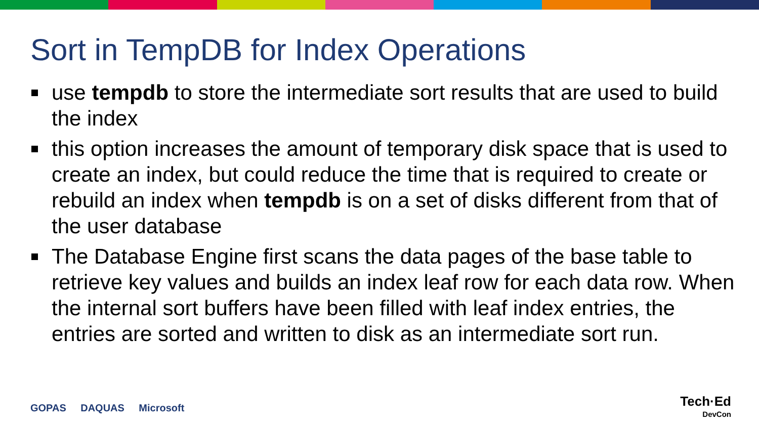Sort in TempDB for Index Operations
use tempdb to store the intermediate sort results that are used to build the index
this option increases the amount of temporary disk space that is used to create an index, but could reduce the time that is required to create or rebuild an index when tempdb is on a set of disks different from that of the user database
The Database Engine first scans the data pages of the base table to retrieve key values and builds an index leaf row for each data row. When the internal sort buffers have been filled with leaf index entries, the entries are sorted and written to disk as an intermediate sort run.
GOPAS DAQUAS Microsoft
Tech·Ed
DevCon